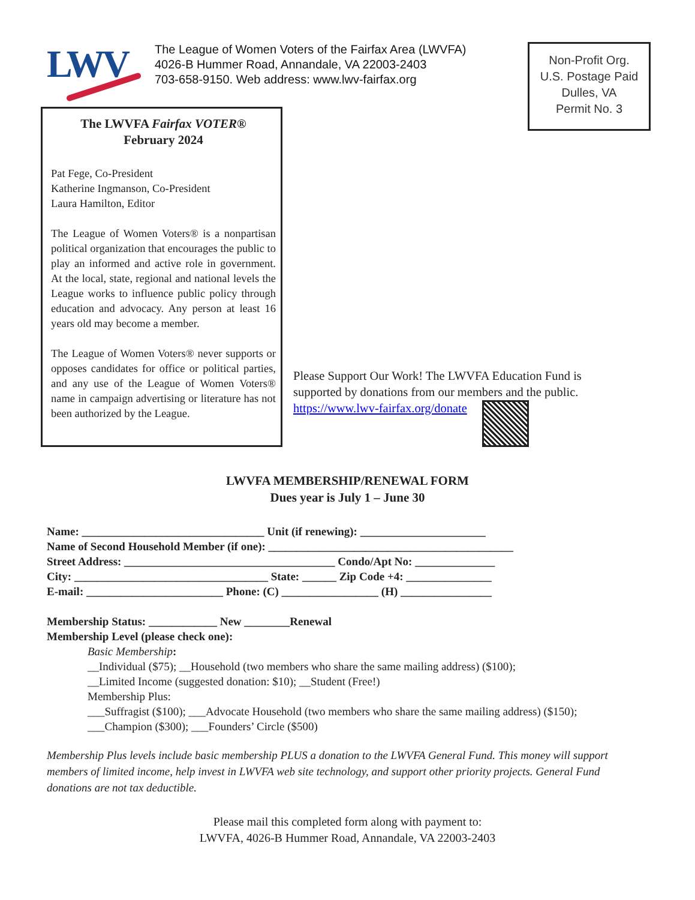LWV
The League of Women Voters of the Fairfax Area (LWVFA)
4026-B Hummer Road, Annandale, VA 22003-2403
703-658-9150. Web address: www.lwv-fairfax.org
Non-Profit Org.
U.S. Postage Paid
Dulles, VA
Permit No. 3
The LWVFA Fairfax VOTER®
February 2024
Pat Fege, Co-President
Katherine Ingmanson, Co-President
Laura Hamilton, Editor
The League of Women Voters® is a nonpartisan political organization that encourages the public to play an informed and active role in government. At the local, state, regional and national levels the League works to influence public policy through education and advocacy. Any person at least 16 years old may become a member.
The League of Women Voters® never supports or opposes candidates for office or political parties, and any use of the League of Women Voters® name in campaign advertising or literature has not been authorized by the League.
Please Support Our Work! The LWVFA Education Fund is supported by donations from our members and the public.
https://www.lwv-fairfax.org/donate
LWVFA MEMBERSHIP/RENEWAL FORM
Dues year is July 1 – June 30
Name: ________________________________ Unit (if renewing): ______________________
Name of Second Household Member (if one): ___________________________________________
Street Address: _____________________________________ Condo/Apt No: ______________
City: __________________________________ State: ______ Zip Code +4: _______________
E-mail: ________________________ Phone: (C) _________________ (H) ________________
Membership Status: ____________ New ________Renewal
Membership Level (please check one):
Basic Membership:
__Individual ($75); __Household (two members who share the same mailing address) ($100);
__Limited Income (suggested donation: $10); __Student (Free!)
Membership Plus:
___Suffragist ($100); ___Advocate Household (two members who share the same mailing address) ($150);
___Champion ($300); ___Founders’ Circle ($500)
Membership Plus levels include basic membership PLUS a donation to the LWVFA General Fund. This money will support members of limited income, help invest in LWVFA web site technology, and support other priority projects. General Fund donations are not tax deductible.
Please mail this completed form along with payment to:
LWVFA, 4026-B Hummer Road, Annandale, VA 22003-2403